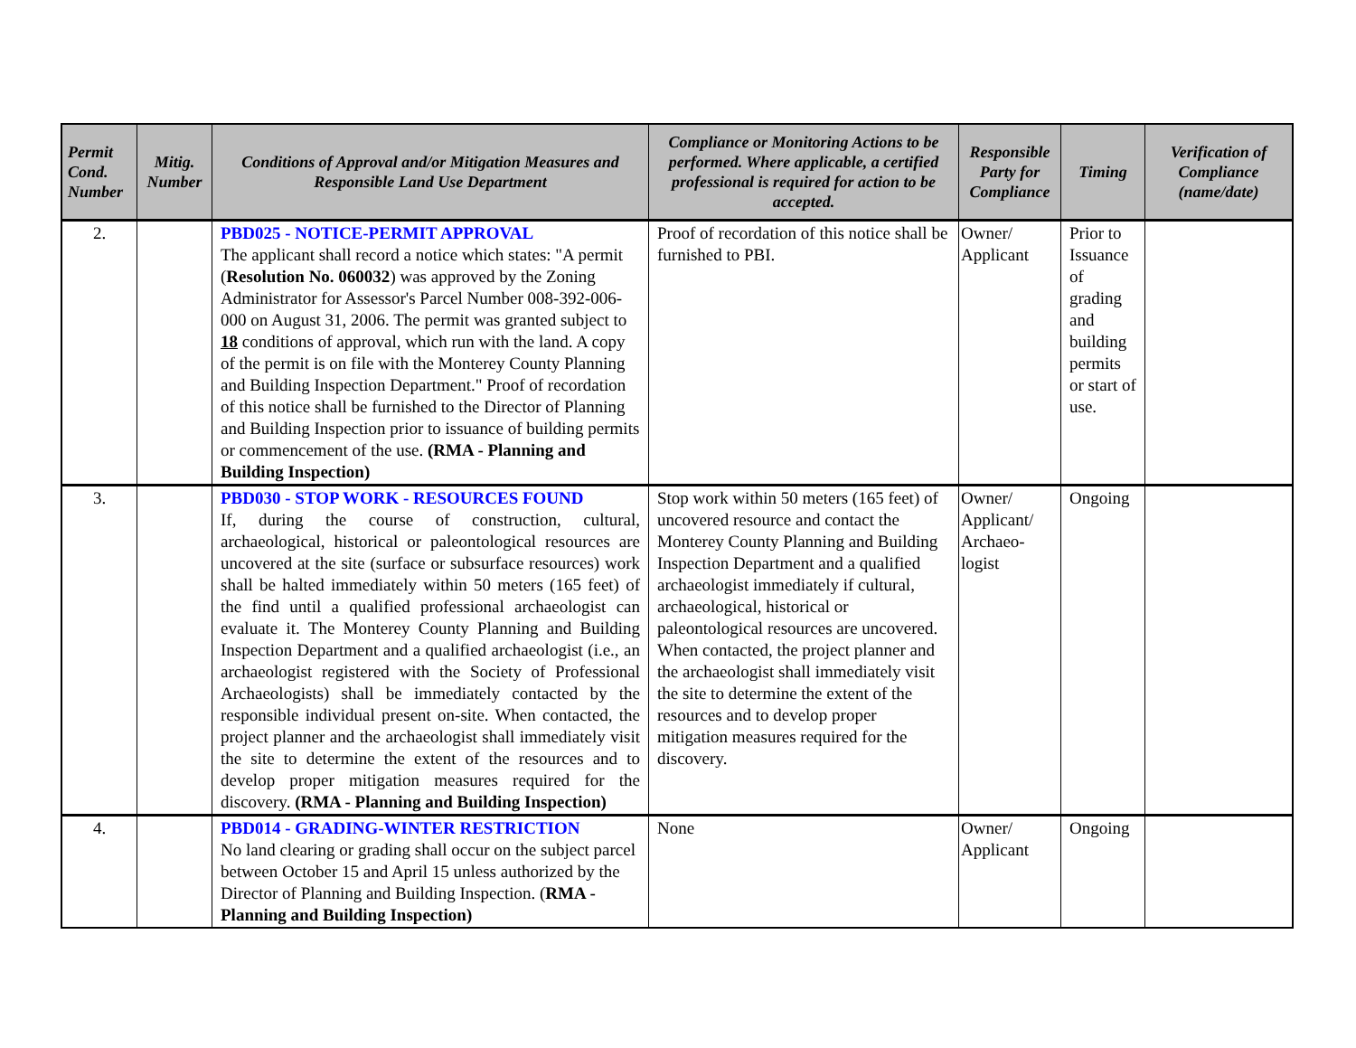| Permit Cond. Number | Mitig. Number | Conditions of Approval and/or Mitigation Measures and Responsible Land Use Department | Compliance or Monitoring Actions to be performed. Where applicable, a certified professional is required for action to be accepted. | Responsible Party for Compliance | Timing | Verification of Compliance (name/date) |
| --- | --- | --- | --- | --- | --- | --- |
| 2. | | PBD025 - NOTICE-PERMIT APPROVAL The applicant shall record a notice which states: "A permit ( Resolution No. 060032 ) was approved by the Zoning Administrator for Assessor's Parcel Number 008-392-006-000 on August 31, 2006. The permit was granted subject to 18 conditions of approval, which run with the land. A copy of the permit is on file with the Monterey County Planning and Building Inspection Department." Proof of recordation of this notice shall be furnished to the Director of Planning and Building Inspection prior to issuance of building permits or commencement of the use. (RMA - Planning and Building Inspection) | Proof of recordation of this notice shall be furnished to PBI. | Owner/ Applicant | Prior to Issuance of grading and building permits or start of use. | |
| 3. | | PBD030 - STOP WORK - RESOURCES FOUND If, during the course of construction, cultural, archaeological, historical or paleontological resources are uncovered at the site (surface or subsurface resources) work shall be halted immediately within 50 meters (165 feet) of the find until a qualified professional archaeologist can evaluate it. The Monterey County Planning and Building Inspection Department and a qualified archaeologist (i.e., an archaeologist registered with the Society of Professional Archaeologists) shall be immediately contacted by the responsible individual present on-site. When contacted, the project planner and the archaeologist shall immediately visit the site to determine the extent of the resources and to develop proper mitigation measures required for the discovery. (RMA - Planning and Building Inspection) | Stop work within 50 meters (165 feet) of uncovered resource and contact the Monterey County Planning and Building Inspection Department and a qualified archaeologist immediately if cultural, archaeological, historical or paleontological resources are uncovered. When contacted, the project planner and the archaeologist shall immediately visit the site to determine the extent of the resources and to develop proper mitigation measures required for the discovery. | Owner/ Applicant/ Archaeo-logist | Ongoing | |
| 4. | | PBD014 - GRADING-WINTER RESTRICTION No land clearing or grading shall occur on the subject parcel between October 15 and April 15 unless authorized by the Director of Planning and Building Inspection. ( RMA - Planning and Building Inspection) | None | Owner/ Applicant | Ongoing | |